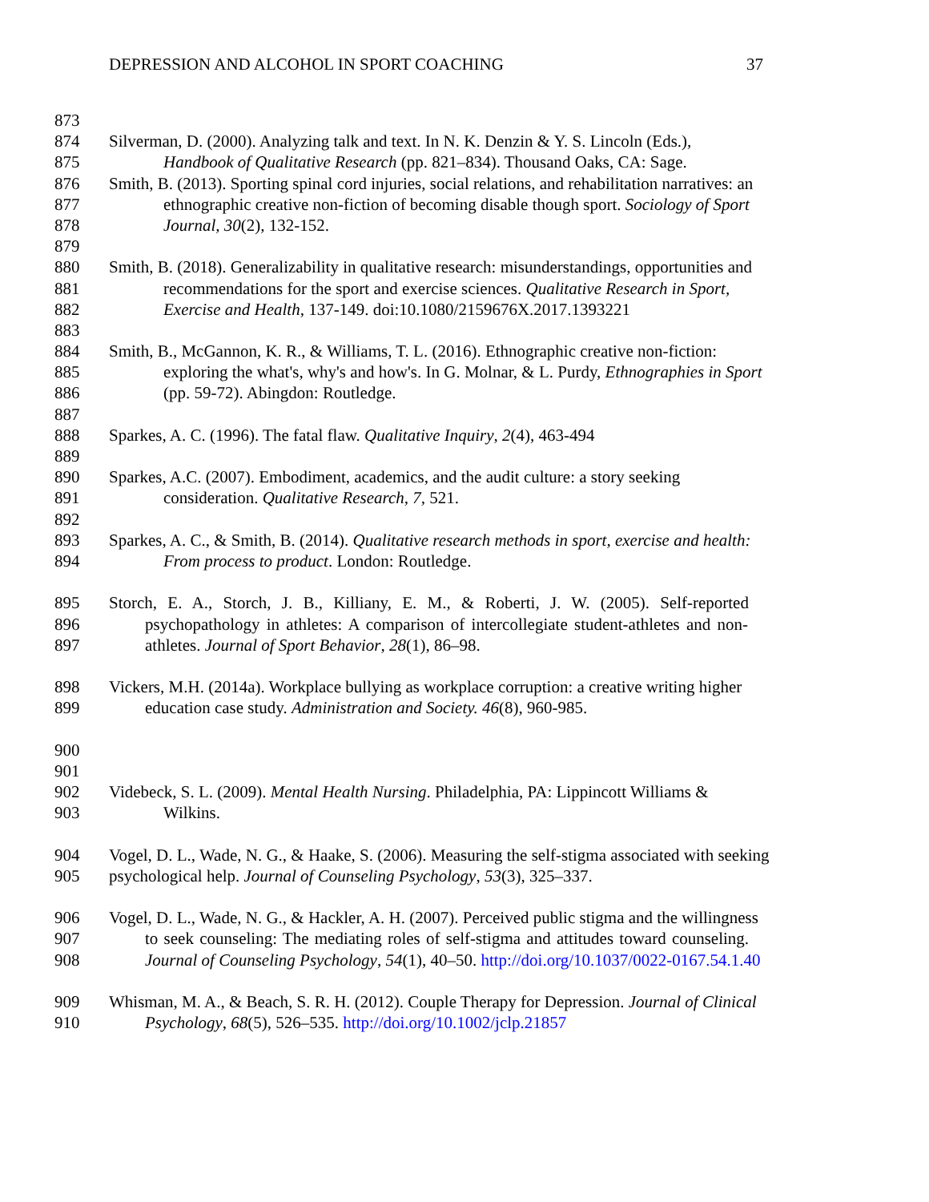DEPRESSION AND ALCOHOL IN SPORT COACHING 37
873
874 Silverman, D. (2000). Analyzing talk and text. In N. K. Denzin & Y. S. Lincoln (Eds.),
875 Handbook of Qualitative Research (pp. 821–834). Thousand Oaks, CA: Sage.
876 Smith, B. (2013). Sporting spinal cord injuries, social relations, and rehabilitation narratives: an
877 ethnographic creative non-fiction of becoming disable though sport. Sociology of Sport
878 Journal, 30(2), 132-152.
879
880 Smith, B. (2018). Generalizability in qualitative research: misunderstandings, opportunities and
881 recommendations for the sport and exercise sciences. Qualitative Research in Sport,
882 Exercise and Health, 137-149. doi:10.1080/2159676X.2017.1393221
883
884 Smith, B., McGannon, K. R., & Williams, T. L. (2016). Ethnographic creative non-fiction:
885 exploring the what's, why's and how's. In G. Molnar, & L. Purdy, Ethnographies in Sport
886 (pp. 59-72). Abingdon: Routledge.
887
888 Sparkes, A. C. (1996). The fatal flaw. Qualitative Inquiry, 2(4), 463-494
889
890 Sparkes, A.C. (2007). Embodiment, academics, and the audit culture: a story seeking
891 consideration. Qualitative Research, 7, 521.
892
893 Sparkes, A. C., & Smith, B. (2014). Qualitative research methods in sport, exercise and health:
894 From process to product. London: Routledge.
895 Storch, E. A., Storch, J. B., Killiany, E. M., & Roberti, J. W. (2005). Self-reported
896 psychopathology in athletes: A comparison of intercollegiate student-athletes and non-
897 athletes. Journal of Sport Behavior, 28(1), 86–98.
898 Vickers, M.H. (2014a). Workplace bullying as workplace corruption: a creative writing higher
899 education case study. Administration and Society. 46(8), 960-985.
900
901
902 Videbeck, S. L. (2009). Mental Health Nursing. Philadelphia, PA: Lippincott Williams &
903 Wilkins.
904 Vogel, D. L., Wade, N. G., & Haake, S. (2006). Measuring the self-stigma associated with seeking
905 psychological help. Journal of Counseling Psychology, 53(3), 325–337.
906 Vogel, D. L., Wade, N. G., & Hackler, A. H. (2007). Perceived public stigma and the willingness
907 to seek counseling: The mediating roles of self-stigma and attitudes toward counseling.
908 Journal of Counseling Psychology, 54(1), 40–50. http://doi.org/10.1037/0022-0167.54.1.40
909 Whisman, M. A., & Beach, S. R. H. (2012). Couple Therapy for Depression. Journal of Clinical
910 Psychology, 68(5), 526–535. http://doi.org/10.1002/jclp.21857